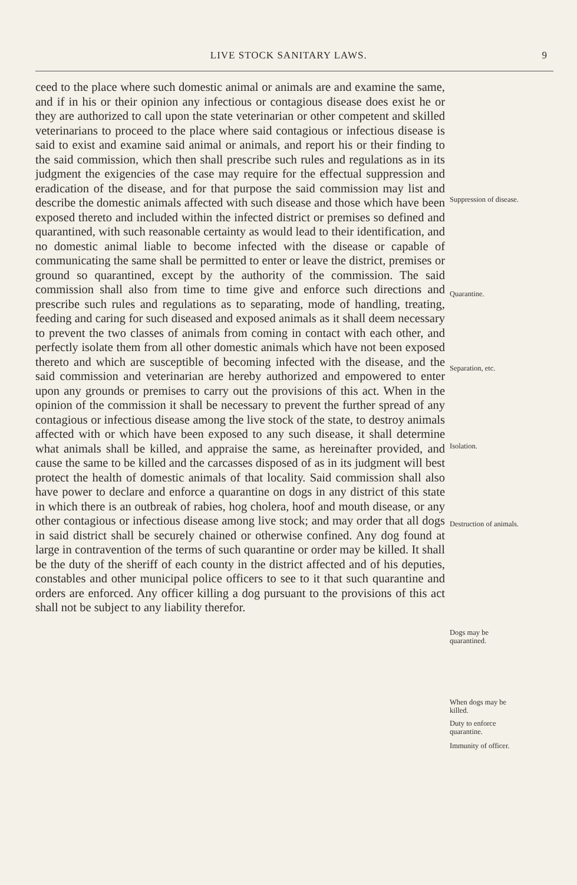LIVE STOCK SANITARY LAWS. 9
ceed to the place where such domestic animal or animals are and examine the same, and if in his or their opinion any infectious or contagious disease does exist he or they are authorized to call upon the state veterinarian or other competent and skilled veterinarians to proceed to the place where said contagious or infectious disease is said to exist and examine said animal or animals, and report his or their finding to the said commission, which then shall prescribe such rules and regulations as in its judgment the exigencies of the case may require for the effectual suppression and eradication of the disease, and for that purpose the said commission may list and describe the domestic animals affected with such disease and those which have been exposed thereto and included within the infected district or premises so defined and quarantined, with such reasonable certainty as would lead to their identification, and no domestic animal liable to become infected with the disease or capable of communicating the same shall be permitted to enter or leave the district, premises or ground so quarantined, except by the authority of the commission. The said commission shall also from time to time give and enforce such directions and prescribe such rules and regulations as to separating, mode of handling, treating, feeding and caring for such diseased and exposed animals as it shall deem necessary to prevent the two classes of animals from coming in contact with each other, and perfectly isolate them from all other domestic animals which have not been exposed thereto and which are susceptible of becoming infected with the disease, and the said commission and veterinarian are hereby authorized and empowered to enter upon any grounds or premises to carry out the provisions of this act. When in the opinion of the commission it shall be necessary to prevent the further spread of any contagious or infectious disease among the live stock of the state, to destroy animals affected with or which have been exposed to any such disease, it shall determine what animals shall be killed, and appraise the same, as hereinafter provided, and cause the same to be killed and the carcasses disposed of as in its judgment will best protect the health of domestic animals of that locality. Said commission shall also have power to declare and enforce a quarantine on dogs in any district of this state in which there is an outbreak of rabies, hog cholera, hoof and mouth disease, or any other contagious or infectious disease among live stock; and may order that all dogs in said district shall be securely chained or otherwise confined. Any dog found at large in contravention of the terms of such quarantine or order may be killed. It shall be the duty of the sheriff of each county in the district affected and of his deputies, constables and other municipal police officers to see to it that such quarantine and orders are enforced. Any officer killing a dog pursuant to the provisions of this act shall not be subject to any liability therefor.
Suppression of disease.
Quarantine.
Separation, etc.
Isolation.
Destruction of animals.
Dogs may be quarantined.
When dogs may be killed.
Duty to enforce quarantine.
Immunity of officer.